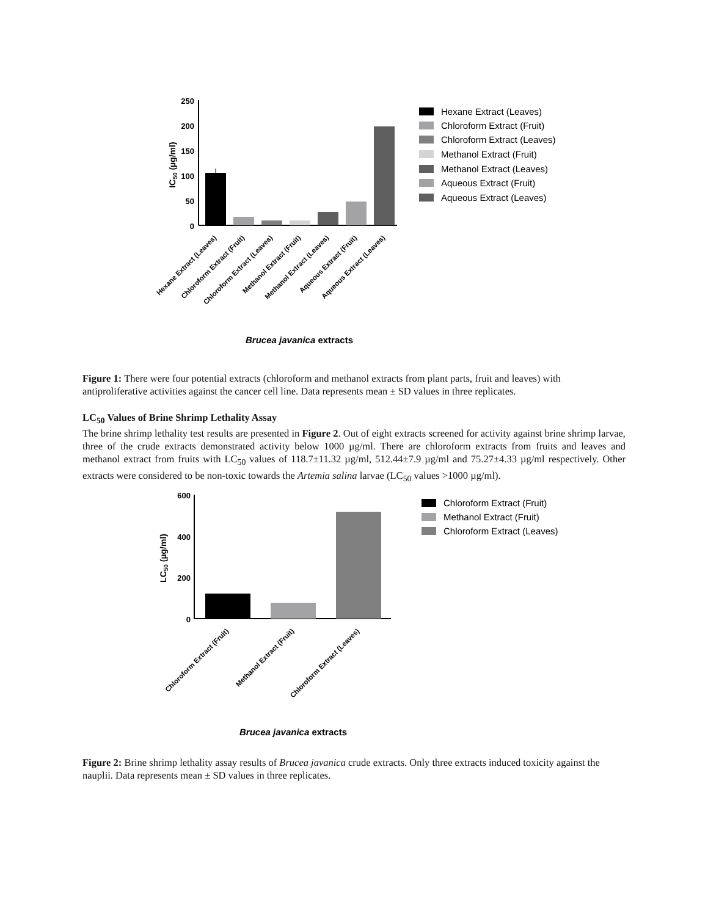250
200
150
100
50
0
IC50 (µg/ml)
Hexane Extract (Leaves)
Chloroform Extract (Fruit)
Chloroform Extract (Leaves)
Methanol Extract (Fruit)
Methanol Extract (Leaves)
Aqueous Extract (Fruit)
Aqueous Extract (Leaves)
Brucea javanica extracts
Hexane Extract (Leaves)
Chloroform Extract (Fruit)
Chloroform Extract (Leaves)
Methanol Extract (Fruit)
Methanol Extract (Leaves)
Aqueous Extract (Fruit)
Aqueous Extract (Leaves)
Figure 1: There were four potential extracts (chloroform and methanol extracts from plant parts, fruit and leaves) with antiproliferative activities against the cancer cell line. Data represents mean ± SD values in three replicates.
LC<sub>50</sub> Values of Brine Shrimp Lethality Assay
The brine shrimp lethality test results are presented in Figure 2. Out of eight extracts screened for activity against brine shrimp larvae, three of the crude extracts demonstrated activity below 1000 µg/ml. There are chloroform extracts from fruits and leaves and methanol extract from fruits with LC<sub>50</sub> values of 118.7±11.32 µg/ml, 512.44±7.9 µg/ml and 75.27±4.33 µg/ml respectively. Other extracts were considered to be non-toxic towards the Artemia salina larvae (LC<sub>50</sub> values >1000 µg/ml).
600
400
200
0
LC50 (µg/ml)
Chloroform Extract (Fruit)
Methanol Extract (Fruit)
Chloroform Extract (Leaves)
Brucea javanica extracts
Chloroform Extract (Fruit)
Methanol Extract (Fruit)
Chloroform Extract (Leaves)
Figure 2: Brine shrimp lethality assay results of Brucea javanica crude extracts. Only three extracts induced toxicity against the nauplii. Data represents mean ± SD values in three replicates.